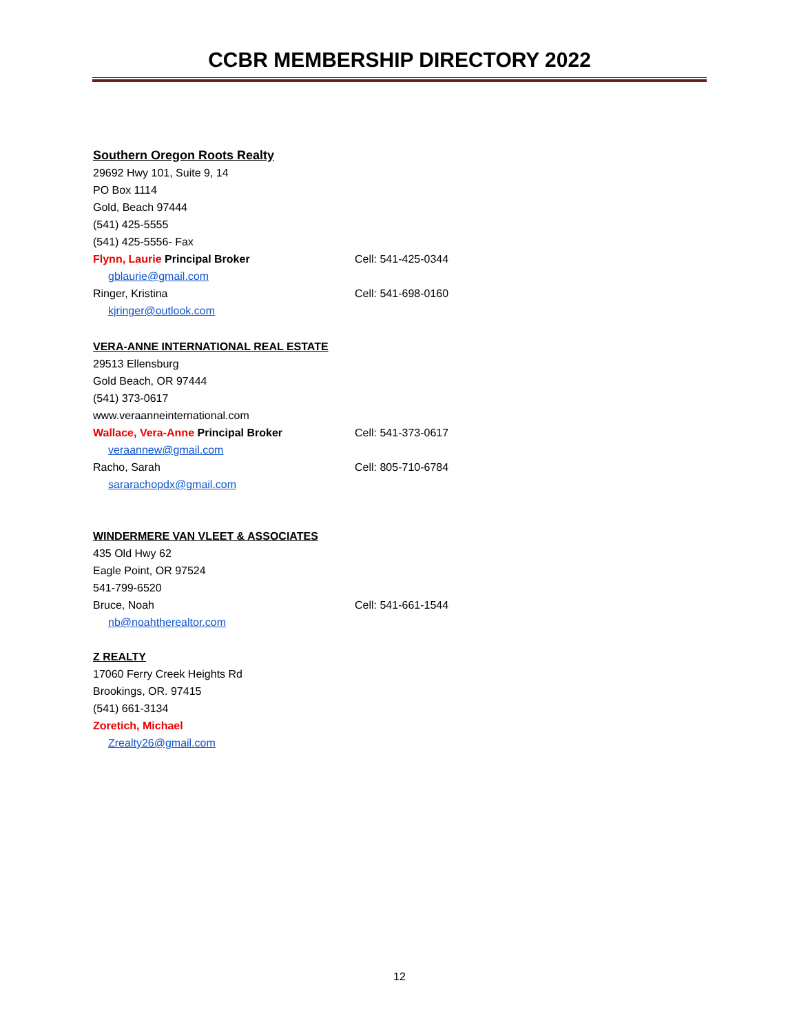CCBR MEMBERSHIP DIRECTORY 2022
Southern Oregon Roots Realty
29692 Hwy 101, Suite 9, 14
PO Box 1114
Gold, Beach 97444
(541) 425-5555
(541) 425-5556- Fax
Flynn, Laurie Principal Broker Cell: 541-425-0344
gblaurie@gmail.com
Ringer, Kristina Cell: 541-698-0160
kjringer@outlook.com
VERA-ANNE INTERNATIONAL REAL ESTATE
29513 Ellensburg
Gold Beach, OR 97444
(541) 373-0617
www.veraanneinternational.com
Wallace, Vera-Anne Principal Broker Cell: 541-373-0617
veraannew@gmail.com
Racho, Sarah Cell: 805-710-6784
sararachopdx@gmail.com
WINDERMERE VAN VLEET & ASSOCIATES
435 Old Hwy 62
Eagle Point, OR 97524
541-799-6520
Bruce, Noah Cell: 541-661-1544
nb@noahtherealtor.com
Z REALTY
17060 Ferry Creek Heights Rd
Brookings, OR. 97415
(541) 661-3134
Zoretich, Michael
Zrealty26@gmail.com
12